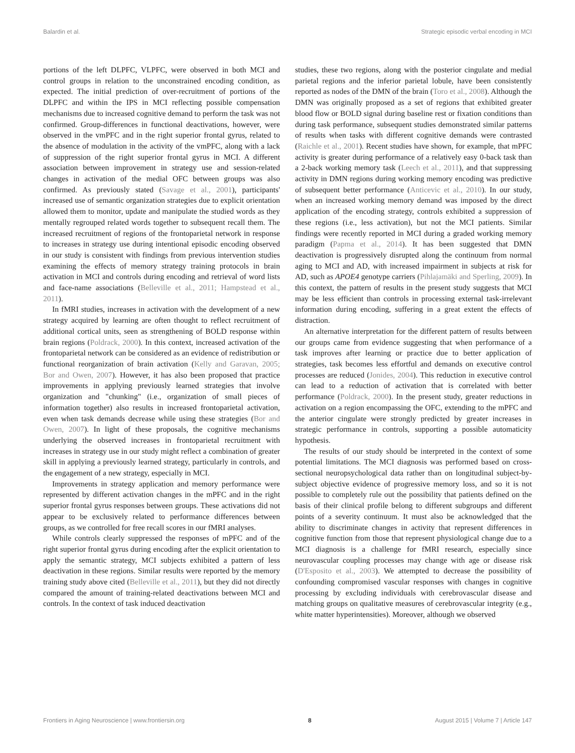Balardin et al. Strategic episodic verbal encoding in MCI
portions of the left DLPFC, VLPFC, were observed in both MCI and control groups in relation to the unconstrained encoding condition, as expected. The initial prediction of over-recruitment of portions of the DLPFC and within the IPS in MCI reflecting possible compensation mechanisms due to increased cognitive demand to perform the task was not confirmed. Group-differences in functional deactivations, however, were observed in the vmPFC and in the right superior frontal gyrus, related to the absence of modulation in the activity of the vmPFC, along with a lack of suppression of the right superior frontal gyrus in MCI. A different association between improvement in strategy use and session-related changes in activation of the medial OFC between groups was also confirmed. As previously stated (Savage et al., 2001), participants' increased use of semantic organization strategies due to explicit orientation allowed them to monitor, update and manipulate the studied words as they mentally regrouped related words together to subsequent recall them. The increased recruitment of regions of the frontoparietal network in response to increases in strategy use during intentional episodic encoding observed in our study is consistent with findings from previous intervention studies examining the effects of memory strategy training protocols in brain activation in MCI and controls during encoding and retrieval of word lists and face-name associations (Belleville et al., 2011; Hampstead et al., 2011).
In fMRI studies, increases in activation with the development of a new strategy acquired by learning are often thought to reflect recruitment of additional cortical units, seen as strengthening of BOLD response within brain regions (Poldrack, 2000). In this context, increased activation of the frontoparietal network can be considered as an evidence of redistribution or functional reorganization of brain activation (Kelly and Garavan, 2005; Bor and Owen, 2007). However, it has also been proposed that practice improvements in applying previously learned strategies that involve organization and "chunking" (i.e., organization of small pieces of information together) also results in increased frontoparietal activation, even when task demands decrease while using these strategies (Bor and Owen, 2007). In light of these proposals, the cognitive mechanisms underlying the observed increases in frontoparietal recruitment with increases in strategy use in our study might reflect a combination of greater skill in applying a previously learned strategy, particularly in controls, and the engagement of a new strategy, especially in MCI.
Improvements in strategy application and memory performance were represented by different activation changes in the mPFC and in the right superior frontal gyrus responses between groups. These activations did not appear to be exclusively related to performance differences between groups, as we controlled for free recall scores in our fMRI analyses.
While controls clearly suppressed the responses of mPFC and of the right superior frontal gyrus during encoding after the explicit orientation to apply the semantic strategy, MCI subjects exhibited a pattern of less deactivation in these regions. Similar results were reported by the memory training study above cited (Belleville et al., 2011), but they did not directly compared the amount of training-related deactivations between MCI and controls. In the context of task induced deactivation
studies, these two regions, along with the posterior cingulate and medial parietal regions and the inferior parietal lobule, have been consistently reported as nodes of the DMN of the brain (Toro et al., 2008). Although the DMN was originally proposed as a set of regions that exhibited greater blood flow or BOLD signal during baseline rest or fixation conditions than during task performance, subsequent studies demonstrated similar patterns of results when tasks with different cognitive demands were contrasted (Raichle et al., 2001). Recent studies have shown, for example, that mPFC activity is greater during performance of a relatively easy 0-back task than a 2-back working memory task (Leech et al., 2011), and that suppressing activity in DMN regions during working memory encoding was predictive of subsequent better performance (Anticevic et al., 2010). In our study, when an increased working memory demand was imposed by the direct application of the encoding strategy, controls exhibited a suppression of these regions (i.e., less activation), but not the MCI patients. Similar findings were recently reported in MCI during a graded working memory paradigm (Papma et al., 2014). It has been suggested that DMN deactivation is progressively disrupted along the continuum from normal aging to MCI and AD, with increased impairment in subjects at risk for AD, such as APOE4 genotype carriers (Pihlajamäki and Sperling, 2009). In this context, the pattern of results in the present study suggests that MCI may be less efficient than controls in processing external task-irrelevant information during encoding, suffering in a great extent the effects of distraction.
An alternative interpretation for the different pattern of results between our groups came from evidence suggesting that when performance of a task improves after learning or practice due to better application of strategies, task becomes less effortful and demands on executive control processes are reduced (Jonides, 2004). This reduction in executive control can lead to a reduction of activation that is correlated with better performance (Poldrack, 2000). In the present study, greater reductions in activation on a region encompassing the OFC, extending to the mPFC and the anterior cingulate were strongly predicted by greater increases in strategic performance in controls, supporting a possible automaticity hypothesis.
The results of our study should be interpreted in the context of some potential limitations. The MCI diagnosis was performed based on cross-sectional neuropsychological data rather than on longitudinal subject-by-subject objective evidence of progressive memory loss, and so it is not possible to completely rule out the possibility that patients defined on the basis of their clinical profile belong to different subgroups and different points of a severity continuum. It must also be acknowledged that the ability to discriminate changes in activity that represent differences in cognitive function from those that represent physiological change due to a MCI diagnosis is a challenge for fMRI research, especially since neurovascular coupling processes may change with age or disease risk (D'Esposito et al., 2003). We attempted to decrease the possibility of confounding compromised vascular responses with changes in cognitive processing by excluding individuals with cerebrovascular disease and matching groups on qualitative measures of cerebrovascular integrity (e.g., white matter hyperintensities). Moreover, although we observed
Frontiers in Aging Neuroscience | www.frontiersin.org 8 August 2015 | Volume 7 | Article 147